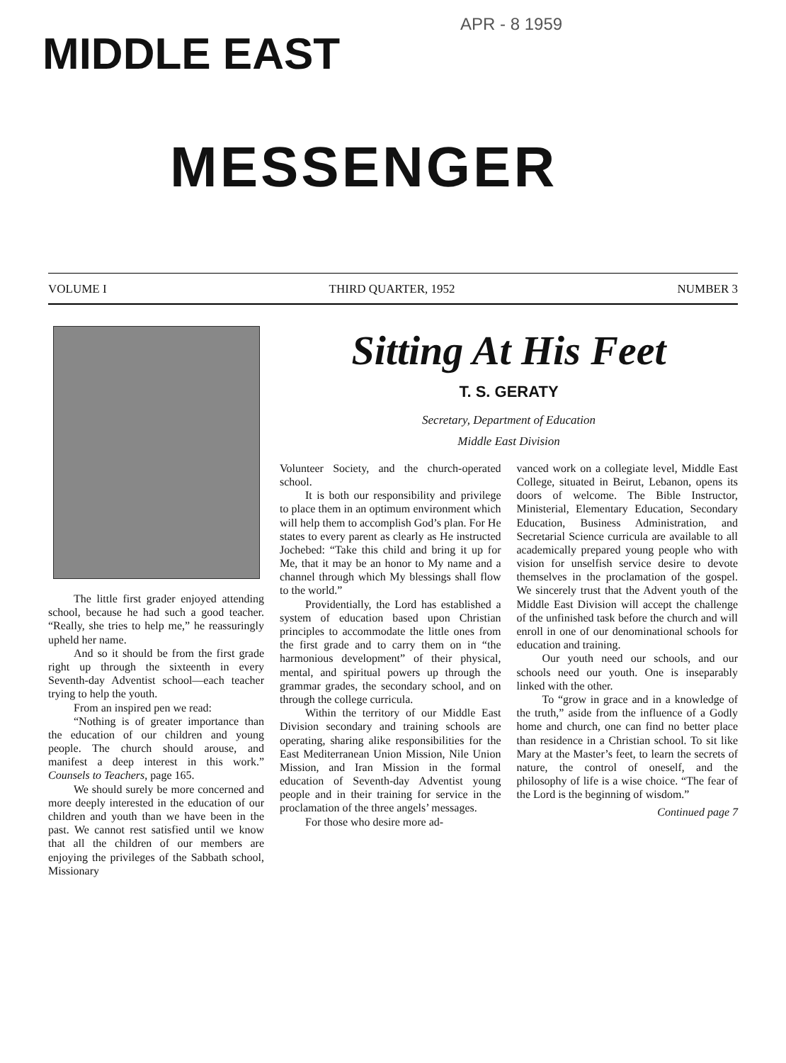MIDDLE EAST
APR - 8 1959
MESSENGER
VOLUME I THIRD QUARTER, 1952 NUMBER 3
The little first grader enjoyed attending school, because he had such a good teacher. “Really, she tries to help me,” he reassuringly upheld her name.
And so it should be from the first grade right up through the sixteenth in every Seventh-day Adventist school—each teacher trying to help the youth.
From an inspired pen we read:
“Nothing is of greater importance than the education of our children and young people. The church should arouse, and manifest a deep interest in this work.” Counsels to Teachers, page 165.
We should surely be more concerned and more deeply interested in the education of our children and youth than we have been in the past. We cannot rest satisfied until we know that all the children of our members are enjoying the privileges of the Sabbath school, Missionary
Sitting At His Feet
T. S. GERATY
Secretary, Department of Education
Middle East Division
Volunteer Society, and the church-operated school.
It is both our responsibility and privilege to place them in an optimum environment which will help them to accomplish God’s plan. For He states to every parent as clearly as He instructed Jochebed: “Take this child and bring it up for Me, that it may be an honor to My name and a channel through which My blessings shall flow to the world.”
Providentially, the Lord has established a system of education based upon Christian principles to accommodate the little ones from the first grade and to carry them on in “the harmonious development” of their physical, mental, and spiritual powers up through the grammar grades, the secondary school, and on through the college curricula.
Within the territory of our Middle East Division secondary and training schools are operating, sharing alike responsibilities for the East Mediterranean Union Mission, Nile Union Mission, and Iran Mission in the formal education of Seventh-day Adventist young people and in their training for service in the proclamation of the three angels’ messages.
For those who desire more ad-
vanced work on a collegiate level, Middle East College, situated in Beirut, Lebanon, opens its doors of welcome. The Bible Instructor, Ministerial, Elementary Education, Secondary Education, Business Administration, and Secretarial Science curricula are available to all academically prepared young people who with vision for unselfish service desire to devote themselves in the proclamation of the gospel. We sincerely trust that the Advent youth of the Middle East Division will accept the challenge of the unfinished task before the church and will enroll in one of our denominational schools for education and training.
Our youth need our schools, and our schools need our youth. One is inseparably linked with the other.
To “grow in grace and in a knowledge of the truth,” aside from the influence of a Godly home and church, one can find no better place than residence in a Christian school. To sit like Mary at the Master’s feet, to learn the secrets of nature, the control of oneself, and the philosophy of life is a wise choice. “The fear of the Lord is the beginning of wisdom.”
Continued page 7